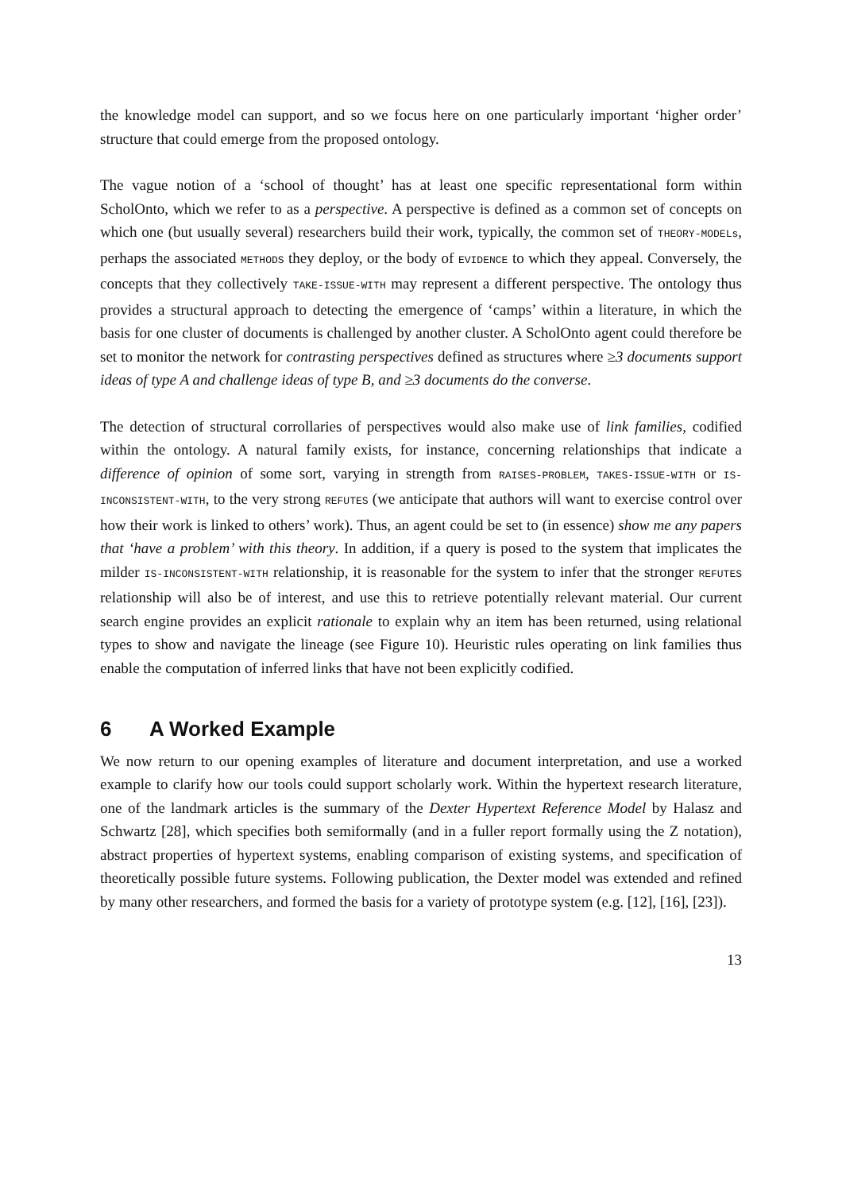the knowledge model can support, and so we focus here on one particularly important ‘higher order’ structure that could emerge from the proposed ontology.
The vague notion of a ‘school of thought’ has at least one specific representational form within ScholOnto, which we refer to as a perspective. A perspective is defined as a common set of concepts on which one (but usually several) researchers build their work, typically, the common set of THEORY-MODELs, perhaps the associated METHODS they deploy, or the body of EVIDENCE to which they appeal. Conversely, the concepts that they collectively TAKE-ISSUE-WITH may represent a different perspective. The ontology thus provides a structural approach to detecting the emergence of ‘camps’ within a literature, in which the basis for one cluster of documents is challenged by another cluster. A ScholOnto agent could therefore be set to monitor the network for contrasting perspectives defined as structures where ≥3 documents support ideas of type A and challenge ideas of type B, and ≥3 documents do the converse.
The detection of structural corrollaries of perspectives would also make use of link families, codified within the ontology. A natural family exists, for instance, concerning relationships that indicate a difference of opinion of some sort, varying in strength from RAISES-PROBLEM, TAKES-ISSUE-WITH or IS-INCONSISTENT-WITH, to the very strong REFUTES (we anticipate that authors will want to exercise control over how their work is linked to others’ work). Thus, an agent could be set to (in essence) show me any papers that ‘have a problem’ with this theory. In addition, if a query is posed to the system that implicates the milder IS-INCONSISTENT-WITH relationship, it is reasonable for the system to infer that the stronger REFUTES relationship will also be of interest, and use this to retrieve potentially relevant material. Our current search engine provides an explicit rationale to explain why an item has been returned, using relational types to show and navigate the lineage (see Figure 10). Heuristic rules operating on link families thus enable the computation of inferred links that have not been explicitly codified.
6 A Worked Example
We now return to our opening examples of literature and document interpretation, and use a worked example to clarify how our tools could support scholarly work. Within the hypertext research literature, one of the landmark articles is the summary of the Dexter Hypertext Reference Model by Halasz and Schwartz [28], which specifies both semiformally (and in a fuller report formally using the Z notation), abstract properties of hypertext systems, enabling comparison of existing systems, and specification of theoretically possible future systems. Following publication, the Dexter model was extended and refined by many other researchers, and formed the basis for a variety of prototype system (e.g. [12], [16], [23]).
13